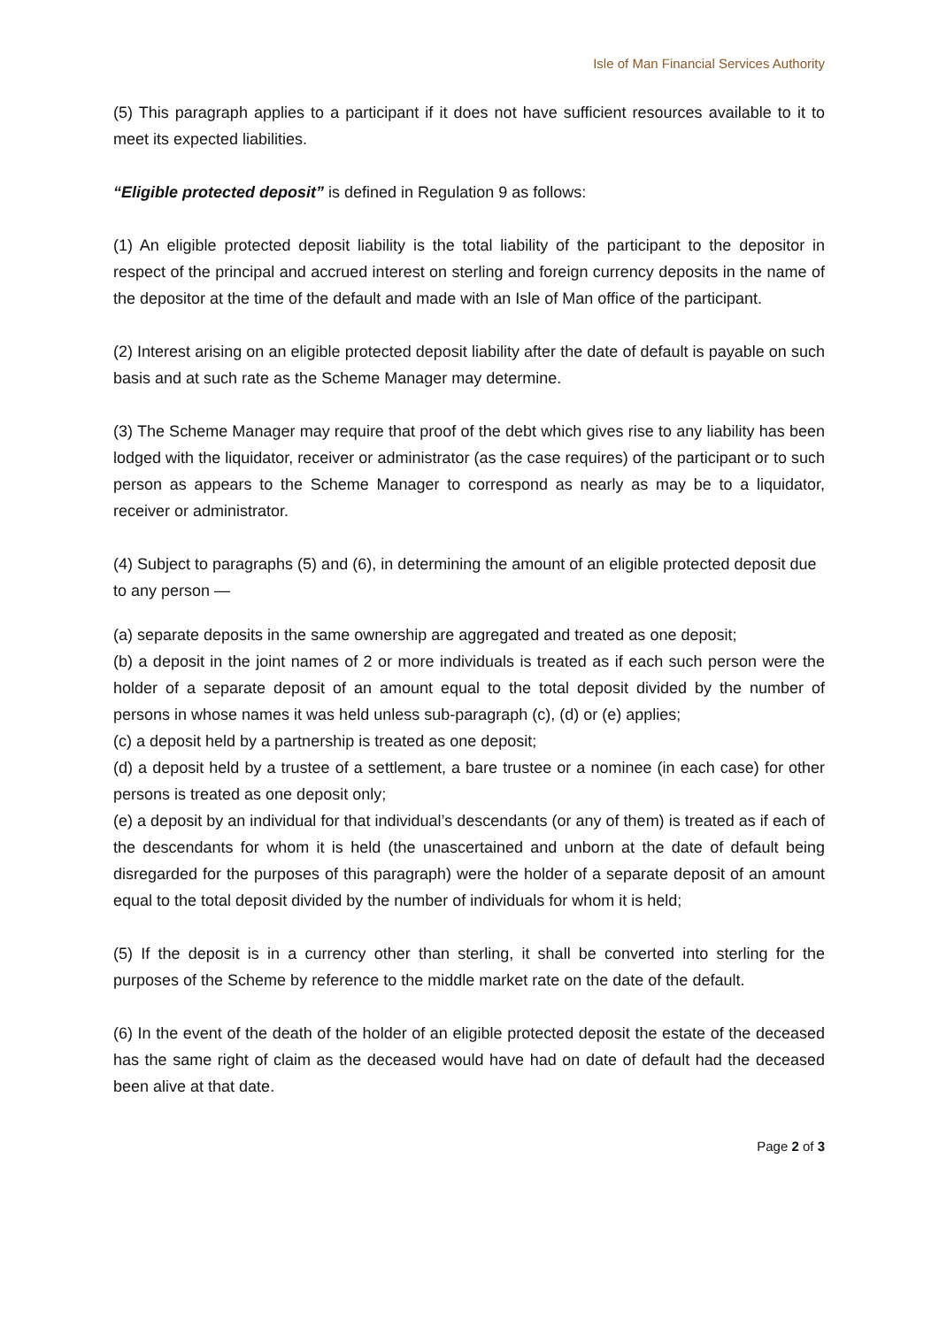Isle of Man Financial Services Authority
(5) This paragraph applies to a participant if it does not have sufficient resources available to it to meet its expected liabilities.
“Eligible protected deposit” is defined in Regulation 9 as follows:
(1) An eligible protected deposit liability is the total liability of the participant to the depositor in respect of the principal and accrued interest on sterling and foreign currency deposits in the name of the depositor at the time of the default and made with an Isle of Man office of the participant.
(2) Interest arising on an eligible protected deposit liability after the date of default is payable on such basis and at such rate as the Scheme Manager may determine.
(3) The Scheme Manager may require that proof of the debt which gives rise to any liability has been lodged with the liquidator, receiver or administrator (as the case requires) of the participant or to such person as appears to the Scheme Manager to correspond as nearly as may be to a liquidator, receiver or administrator.
(4) Subject to paragraphs (5) and (6), in determining the amount of an eligible protected deposit due to any person —
(a) separate deposits in the same ownership are aggregated and treated as one deposit;
(b) a deposit in the joint names of 2 or more individuals is treated as if each such person were the holder of a separate deposit of an amount equal to the total deposit divided by the number of persons in whose names it was held unless sub-paragraph (c), (d) or (e) applies;
(c) a deposit held by a partnership is treated as one deposit;
(d) a deposit held by a trustee of a settlement, a bare trustee or a nominee (in each case) for other persons is treated as one deposit only;
(e) a deposit by an individual for that individual’s descendants (or any of them) is treated as if each of the descendants for whom it is held (the unascertained and unborn at the date of default being disregarded for the purposes of this paragraph) were the holder of a separate deposit of an amount equal to the total deposit divided by the number of individuals for whom it is held;
(5) If the deposit is in a currency other than sterling, it shall be converted into sterling for the purposes of the Scheme by reference to the middle market rate on the date of the default.
(6) In the event of the death of the holder of an eligible protected deposit the estate of the deceased has the same right of claim as the deceased would have had on date of default had the deceased been alive at that date.
Page 2 of 3